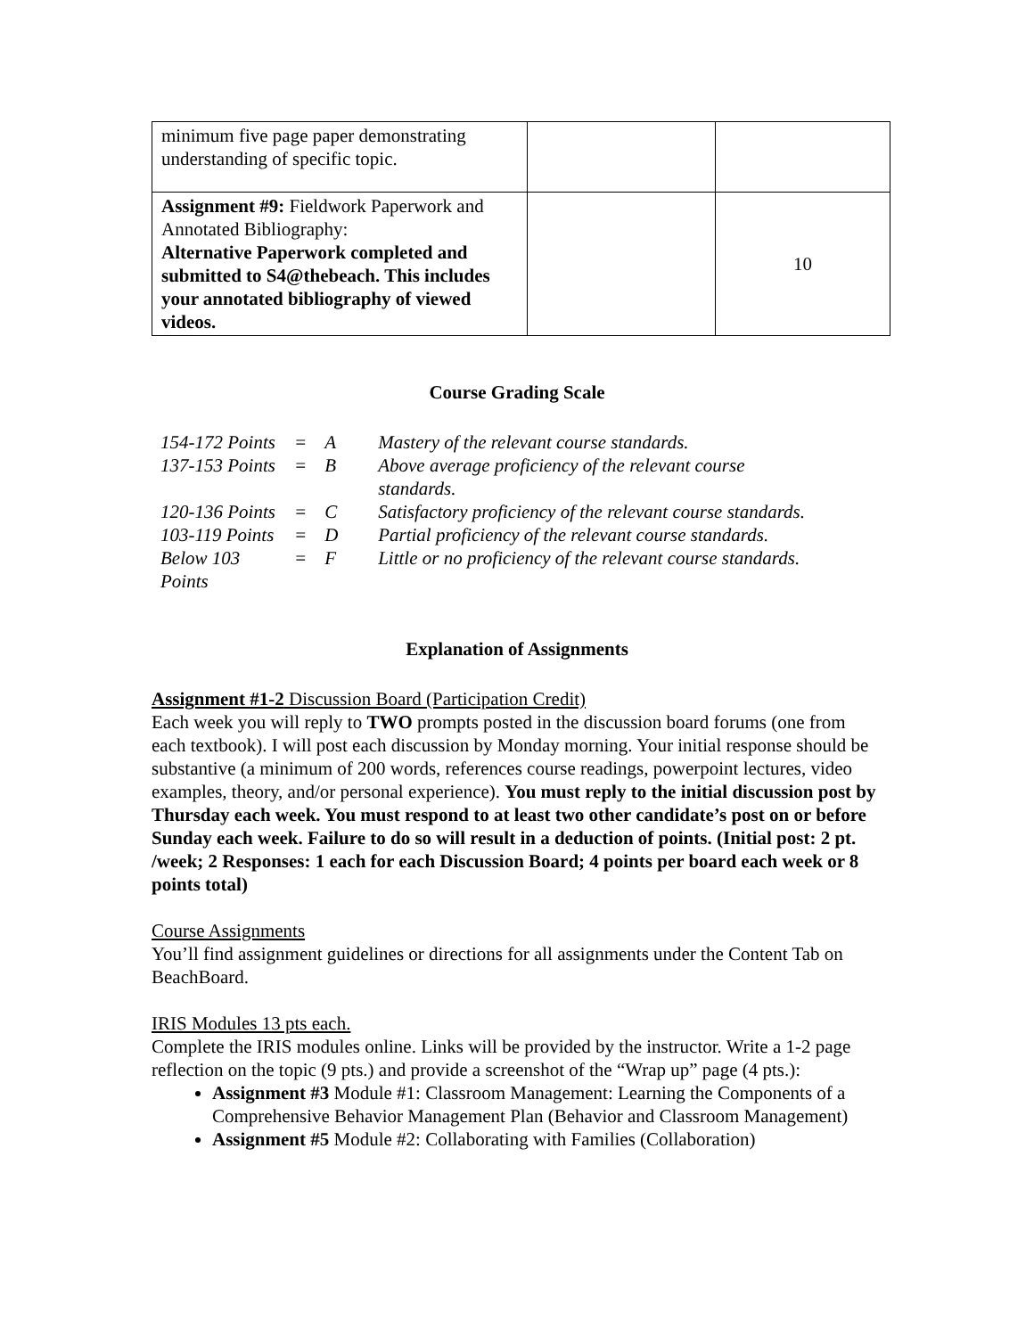| minimum five page paper demonstrating understanding of specific topic. | | |
| Assignment #9: Fieldwork Paperwork and Annotated Bibliography: Alternative Paperwork completed and submitted to S4@thebeach. This includes your annotated bibliography of viewed videos. | | 10 |
Course Grading Scale
| 154-172 Points | = | A | Mastery of the relevant course standards. |
| 137-153 Points | = | B | Above average proficiency of the relevant course standards. |
| 120-136 Points | = | C | Satisfactory proficiency of the relevant course standards. |
| 103-119 Points | = | D | Partial proficiency of the relevant course standards. |
| Below 103 Points | = | F | Little or no proficiency of the relevant course standards. |
Explanation of Assignments
Assignment #1-2 Discussion Board (Participation Credit)
Each week you will reply to TWO prompts posted in the discussion board forums (one from each textbook). I will post each discussion by Monday morning. Your initial response should be substantive (a minimum of 200 words, references course readings, powerpoint lectures, video examples, theory, and/or personal experience). You must reply to the initial discussion post by Thursday each week. You must respond to at least two other candidate’s post on or before Sunday each week. Failure to do so will result in a deduction of points. (Initial post: 2 pt. /week; 2 Responses: 1 each for each Discussion Board; 4 points per board each week or 8 points total)
Course Assignments
You’ll find assignment guidelines or directions for all assignments under the Content Tab on BeachBoard.
IRIS Modules 13 pts each.
Complete the IRIS modules online. Links will be provided by the instructor. Write a 1-2 page reflection on the topic (9 pts.) and provide a screenshot of the “Wrap up” page (4 pts.):
Assignment #3 Module #1: Classroom Management: Learning the Components of a Comprehensive Behavior Management Plan (Behavior and Classroom Management)
Assignment #5 Module #2: Collaborating with Families (Collaboration)